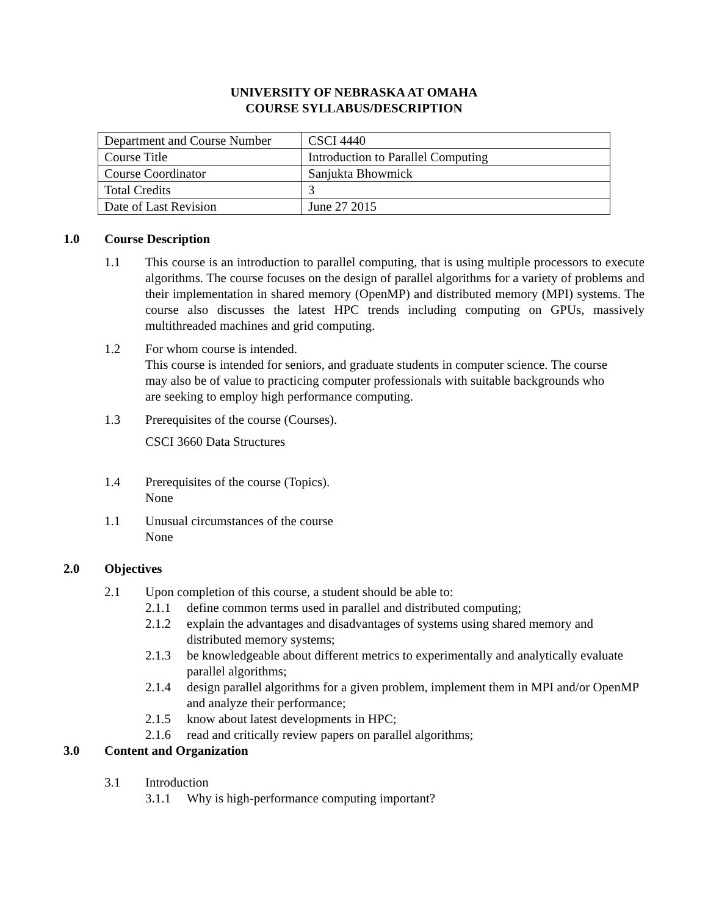UNIVERSITY OF NEBRASKA AT OMAHA
COURSE SYLLABUS/DESCRIPTION
| Department and Course Number | CSCI 4440 |
| Course Title | Introduction to Parallel Computing |
| Course Coordinator | Sanjukta Bhowmick |
| Total Credits | 3 |
| Date of Last Revision | June 27 2015 |
1.0 Course Description
1.1 This course is an introduction to parallel computing, that is using multiple processors to execute algorithms. The course focuses on the design of parallel algorithms for a variety of problems and their implementation in shared memory (OpenMP) and distributed memory (MPI) systems. The course also discusses the latest HPC trends including computing on GPUs, massively multithreaded machines and grid computing.
1.2 For whom course is intended.
This course is intended for seniors, and graduate students in computer science. The course may also be of value to practicing computer professionals with suitable backgrounds who are seeking to employ high performance computing.
1.3 Prerequisites of the course (Courses).
CSCI 3660 Data Structures
1.4 Prerequisites of the course (Topics).
None
1.1 Unusual circumstances of the course
None
2.0 Objectives
2.1 Upon completion of this course, a student should be able to:
2.1.1 define common terms used in parallel and distributed computing;
2.1.2 explain the advantages and disadvantages of systems using shared memory and distributed memory systems;
2.1.3 be knowledgeable about different metrics to experimentally and analytically evaluate parallel algorithms;
2.1.4 design parallel algorithms for a given problem, implement them in MPI and/or OpenMP and analyze their performance;
2.1.5 know about latest developments in HPC;
2.1.6 read and critically review papers on parallel algorithms;
3.0 Content and Organization
3.1 Introduction
3.1.1 Why is high-performance computing important?